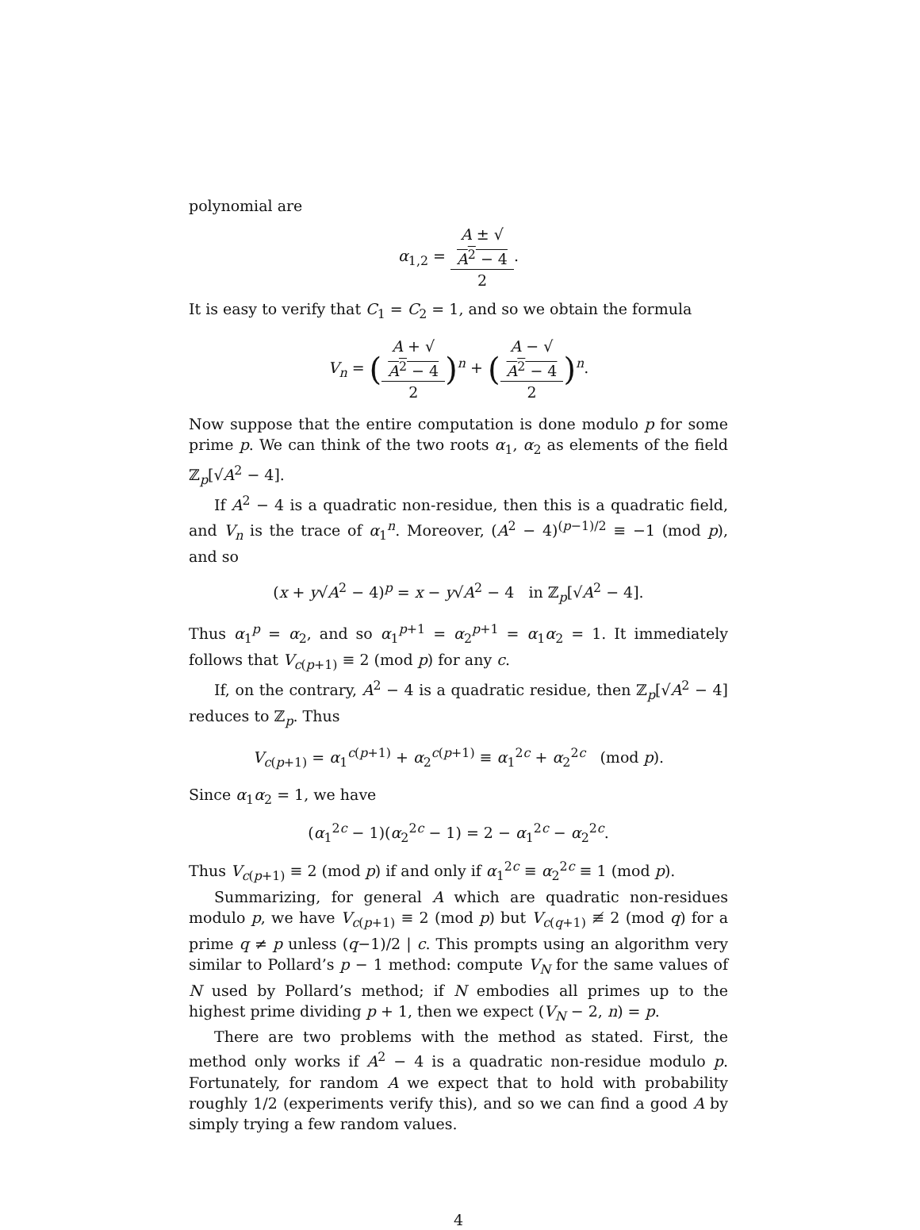polynomial are
α<sub>1,2</sub> = A ± √
A<sup>2</sup> − 4 2.
It is easy to verify that C<sub>1</sub> = C<sub>2</sub> = 1, and so we obtain the formula
V<sub>n</sub> = (A + √
A<sup>2</sup> − 4 2)<sup>n</sup> + (A − √
A<sup>2</sup> − 4 2)<sup>n</sup>.
Now suppose that the entire computation is done modulo p for some prime p. We can think of the two roots α<sub>1</sub>, α<sub>2</sub> as elements of the field ℤ<sub>p</sub>[√A<sup>2</sup> − 4].
If A<sup>2</sup> − 4 is a quadratic non-residue, then this is a quadratic field, and V<sub>n</sub> is the trace of α<sub>1</sub><sup>n</sup>. Moreover, (A<sup>2</sup> − 4)<sup>(p−1)/2</sup> ≡ −1 (mod p), and so
(x + y√A<sup>2</sup> − 4)<sup>p</sup> = x − y√A<sup>2</sup> − 4 in ℤ<sub>p</sub>[√A<sup>2</sup> − 4].
Thus α<sub>1</sub><sup>p</sup> = α<sub>2</sub>, and so α<sub>1</sub><sup>p+1</sup> = α<sub>2</sub><sup>p+1</sup> = α<sub>1</sub>α<sub>2</sub> = 1. It immediately follows that V<sub>c(p+1)</sub> ≡ 2 (mod p) for any c.
If, on the contrary, A<sup>2</sup> − 4 is a quadratic residue, then ℤ<sub>p</sub>[√A<sup>2</sup> − 4] reduces to ℤ<sub>p</sub>. Thus
V<sub>c(p+1)</sub> = α<sub>1</sub><sup>c(p+1)</sup> + α<sub>2</sub><sup>c(p+1)</sup> ≡ α<sub>1</sub><sup>2c</sup> + α<sub>2</sub><sup>2c</sup> (mod p).
Since α<sub>1</sub>α<sub>2</sub> = 1, we have
(α<sub>1</sub><sup>2c</sup> − 1)(α<sub>2</sub><sup>2c</sup> − 1) = 2 − α<sub>1</sub><sup>2c</sup> − α<sub>2</sub><sup>2c</sup>.
Thus V<sub>c(p+1)</sub> ≡ 2 (mod p) if and only if α<sub>1</sub><sup>2c</sup> ≡ α<sub>2</sub><sup>2c</sup> ≡ 1 (mod p).
Summarizing, for general A which are quadratic non-residues modulo p, we have V<sub>c(p+1)</sub> ≡ 2 (mod p) but V<sub>c(q+1)</sub> ≢ 2 (mod q) for a prime q ≠ p unless (q−1)/2 | c. This prompts using an algorithm very similar to Pollard’s p − 1 method: compute V<sub>N</sub> for the same values of N used by Pollard’s method; if N embodies all primes up to the highest prime dividing p + 1, then we expect (V<sub>N</sub> − 2, n) = p.
There are two problems with the method as stated. First, the method only works if A<sup>2</sup> − 4 is a quadratic non-residue modulo p. Fortunately, for random A we expect that to hold with probability roughly 1/2 (experiments verify this), and so we can find a good A by simply trying a few random values.
4